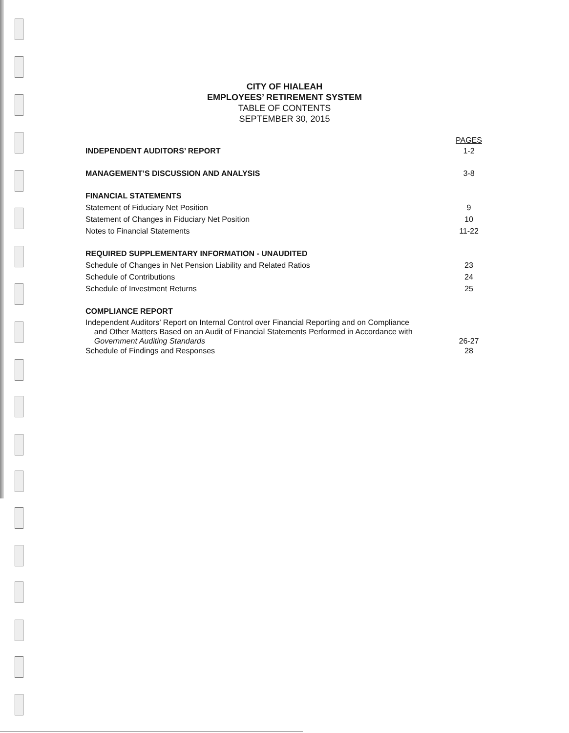CITY OF HIALEAH
EMPLOYEES’ RETIREMENT SYSTEM
TABLE OF CONTENTS
SEPTEMBER 30, 2015
PAGES
INDEPENDENT AUDITORS’ REPORT 1-2
MANAGEMENT’S DISCUSSION AND ANALYSIS 3-8
FINANCIAL STATEMENTS
Statement of Fiduciary Net Position 9
Statement of Changes in Fiduciary Net Position 10
Notes to Financial Statements 11-22
REQUIRED SUPPLEMENTARY INFORMATION - UNAUDITED
Schedule of Changes in Net Pension Liability and Related Ratios 23
Schedule of Contributions 24
Schedule of Investment Returns 25
COMPLIANCE REPORT
Independent Auditors’ Report on Internal Control over Financial Reporting and on Compliance
and Other Matters Based on an Audit of Financial Statements Performed in Accordance with
Government Auditing Standards 26-27
Schedule of Findings and Responses 28